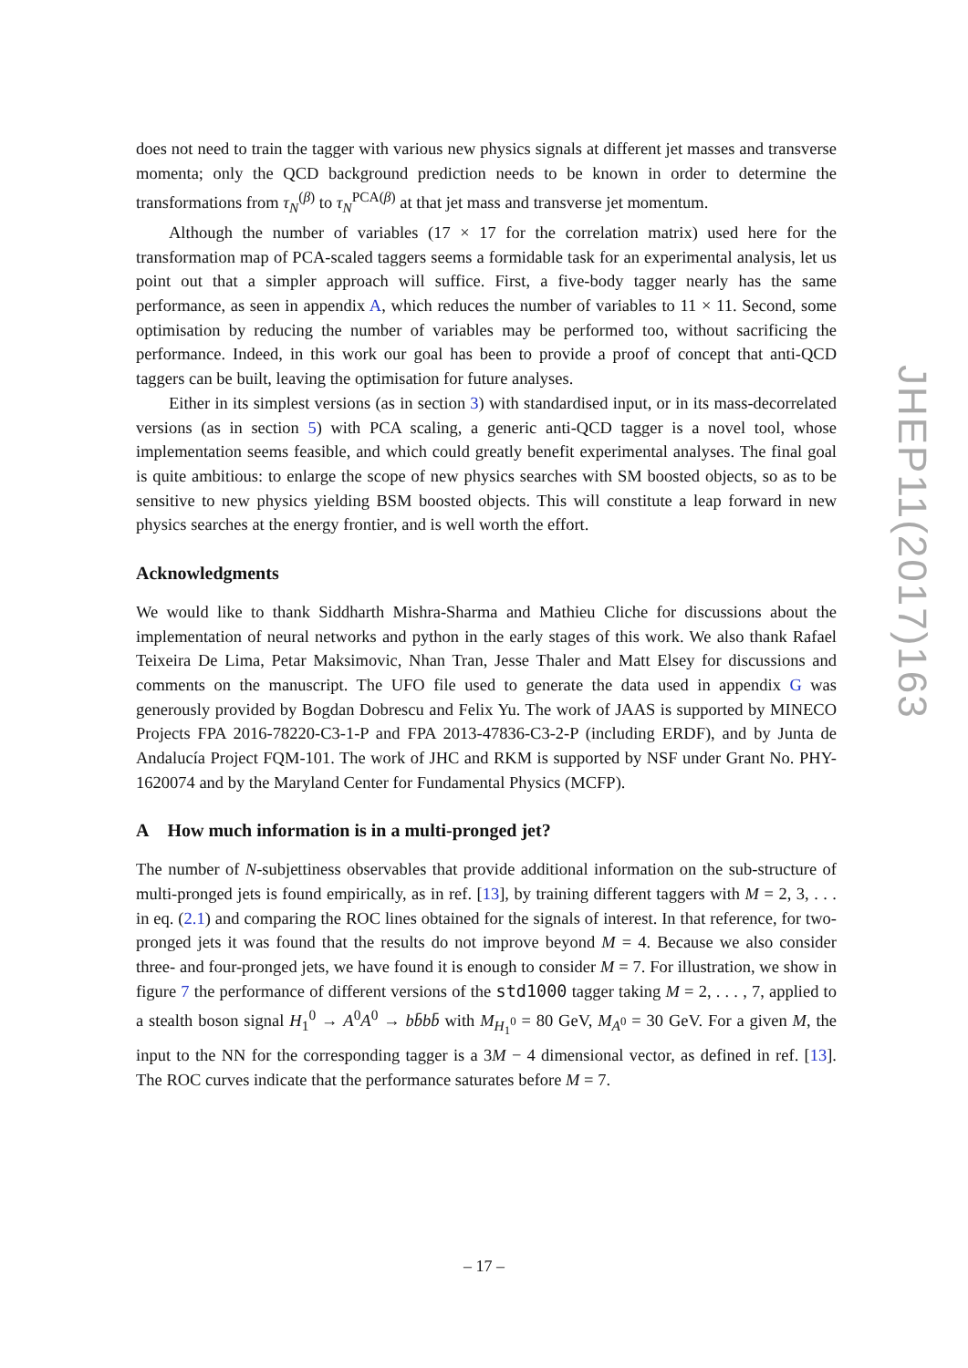does not need to train the tagger with various new physics signals at different jet masses and transverse momenta; only the QCD background prediction needs to be known in order to determine the transformations from τ<sub>N</sub><sup>(β)</sup> to τ<sub>N</sub><sup>PCA(β)</sup> at that jet mass and transverse jet momentum.
Although the number of variables (17 × 17 for the correlation matrix) used here for the transformation map of PCA-scaled taggers seems a formidable task for an experimental analysis, let us point out that a simpler approach will suffice. First, a five-body tagger nearly has the same performance, as seen in appendix A, which reduces the number of variables to 11 × 11. Second, some optimisation by reducing the number of variables may be performed too, without sacrificing the performance. Indeed, in this work our goal has been to provide a proof of concept that anti-QCD taggers can be built, leaving the optimisation for future analyses.
Either in its simplest versions (as in section 3) with standardised input, or in its mass-decorrelated versions (as in section 5) with PCA scaling, a generic anti-QCD tagger is a novel tool, whose implementation seems feasible, and which could greatly benefit experimental analyses. The final goal is quite ambitious: to enlarge the scope of new physics searches with SM boosted objects, so as to be sensitive to new physics yielding BSM boosted objects. This will constitute a leap forward in new physics searches at the energy frontier, and is well worth the effort.
Acknowledgments
We would like to thank Siddharth Mishra-Sharma and Mathieu Cliche for discussions about the implementation of neural networks and python in the early stages of this work. We also thank Rafael Teixeira De Lima, Petar Maksimovic, Nhan Tran, Jesse Thaler and Matt Elsey for discussions and comments on the manuscript. The UFO file used to generate the data used in appendix G was generously provided by Bogdan Dobrescu and Felix Yu. The work of JAAS is supported by MINECO Projects FPA 2016-78220-C3-1-P and FPA 2013-47836-C3-2-P (including ERDF), and by Junta de Andalucía Project FQM-101. The work of JHC and RKM is supported by NSF under Grant No. PHY-1620074 and by the Maryland Center for Fundamental Physics (MCFP).
A How much information is in a multi-pronged jet?
The number of N-subjettiness observables that provide additional information on the sub-structure of multi-pronged jets is found empirically, as in ref. [13], by training different taggers with M = 2, 3, . . . in eq. (2.1) and comparing the ROC lines obtained for the signals of interest. In that reference, for two-pronged jets it was found that the results do not improve beyond M = 4. Because we also consider three- and four-pronged jets, we have found it is enough to consider M = 7. For illustration, we show in figure 7 the performance of different versions of the std1000 tagger taking M = 2, . . . , 7, applied to a stealth boson signal H<sub>1</sub><sup>0</sup> → A<sup>0</sup>A<sup>0</sup> → bb̄bb̄ with M<sub>H<sub>1</sub><sup>0</sup></sub> = 80 GeV, M<sub>A<sup>0</sup></sub> = 30 GeV. For a given M, the input to the NN for the corresponding tagger is a 3M − 4 dimensional vector, as defined in ref. [13]. The ROC curves indicate that the performance saturates before M = 7.
JHEP11(2017)163
– 17 –